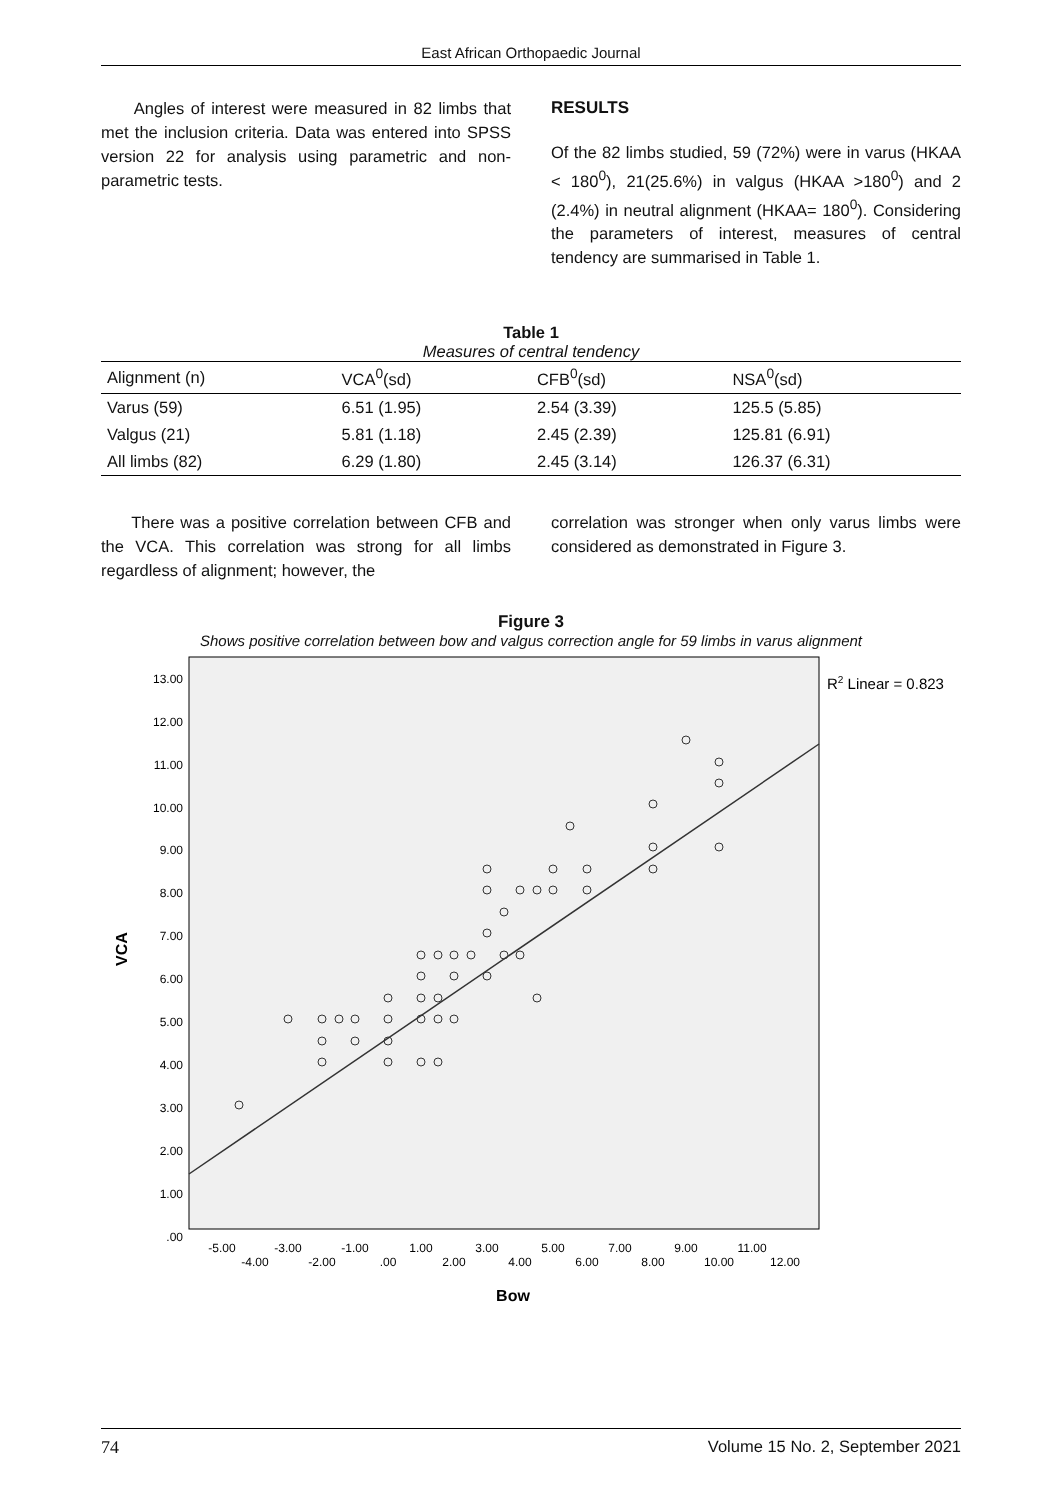East African Orthopaedic Journal
Angles of interest were measured in 82 limbs that met the inclusion criteria. Data was entered into SPSS version 22 for analysis using parametric and non-parametric tests.
RESULTS
Of the 82 limbs studied, 59 (72%) were in varus (HKAA < 180<sup>0</sup>), 21(25.6%) in valgus (HKAA >180<sup>0</sup>) and 2 (2.4%) in neutral alignment (HKAA= 180<sup>0</sup>). Considering the parameters of interest, measures of central tendency are summarised in Table 1.
Table 1
Measures of central tendency
| Alignment (n) | VCA<sup>0</sup>(sd) | CFB<sup>0</sup>(sd) | NSA<sup>0</sup>(sd) |
| --- | --- | --- | --- |
| Varus (59) | 6.51 (1.95) | 2.54 (3.39) | 125.5 (5.85) |
| Valgus (21) | 5.81 (1.18) | 2.45 (2.39) | 125.81 (6.91) |
| All limbs (82) | 6.29 (1.80) | 2.45 (3.14) | 126.37 (6.31) |
There was a positive correlation between CFB and the VCA. This correlation was strong for all limbs regardless of alignment; however, the
correlation was stronger when only varus limbs were considered as demonstrated in Figure 3.
Figure 3
Shows positive correlation between bow and valgus correction angle for 59 limbs in varus alignment
R2 Linear = 0.823
13.00
12.00
11.00
10.00
9.00
8.00
7.00
6.00
5.00
4.00
3.00
2.00
1.00
.00
VCA
-5.00
-4.00
-3.00
-2.00
-1.00
.00
1.00
2.00
3.00
4.00
5.00
6.00
7.00
8.00
9.00
10.00
11.00
12.00
Bow
74 Volume 15 No. 2, September 2021